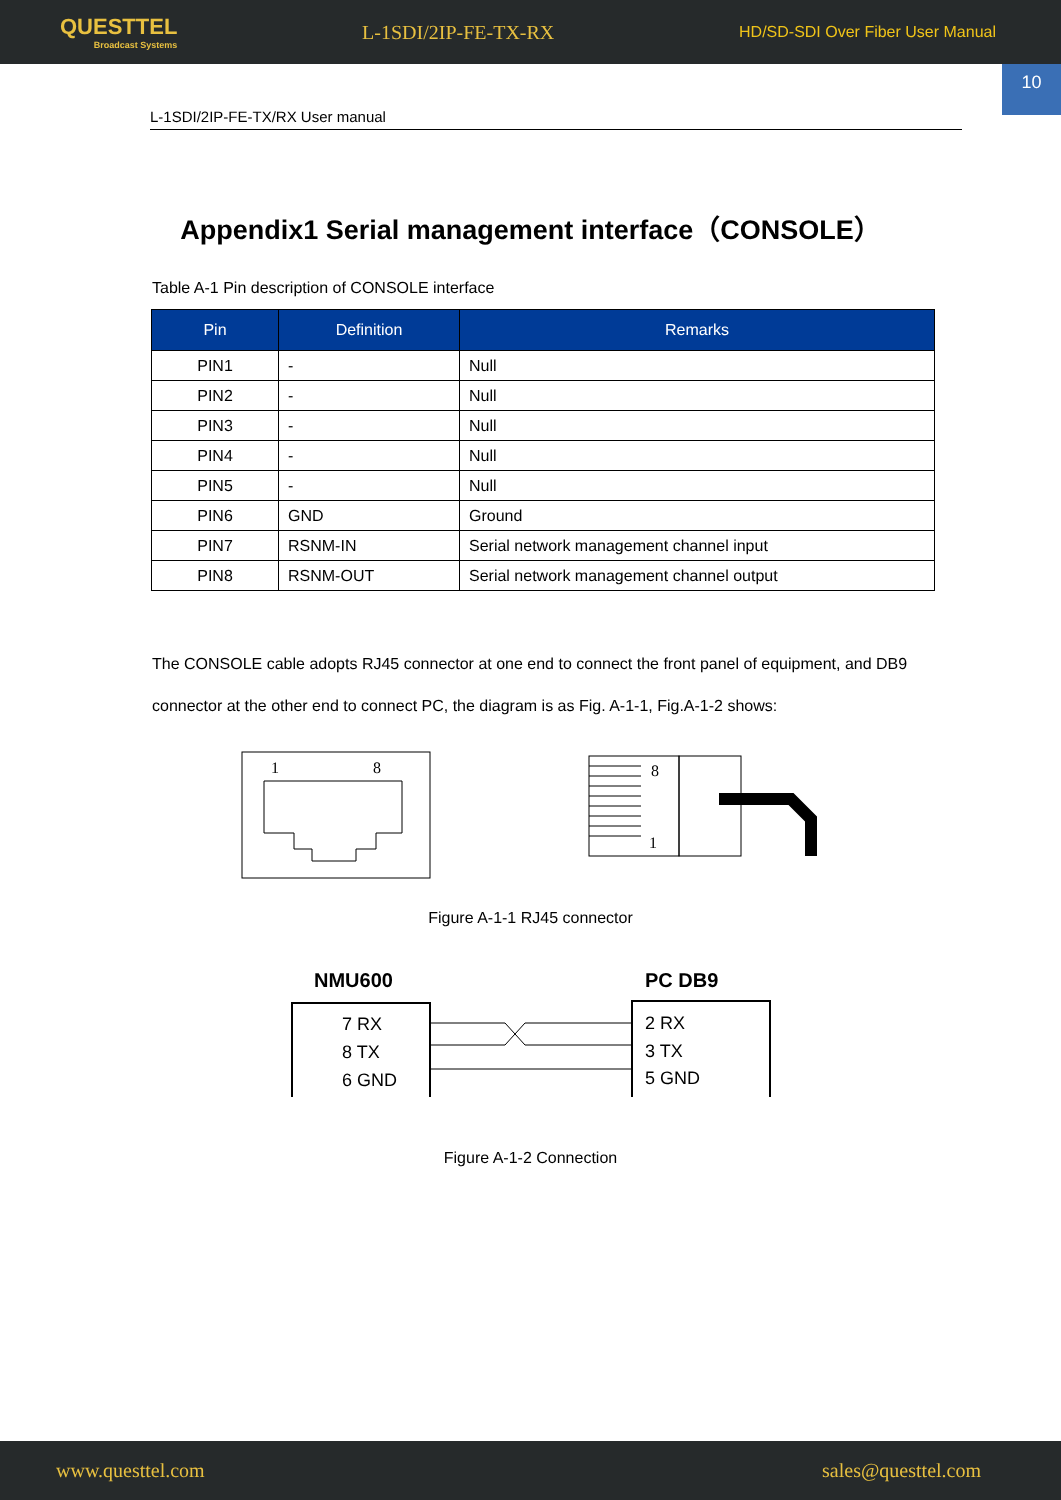QUESTTEL
Broadcast Systems
L-1SDI/2IP-FE-TX-RX
HD/SD-SDI Over Fiber User Manual
10
L-1SDI/2IP-FE-TX/RX User manual
Appendix1 Serial management interface（CONSOLE）
Table A-1 Pin description of CONSOLE interface
| Pin | Definition | Remarks |
| --- | --- | --- |
| PIN1 | - | Null |
| PIN2 | - | Null |
| PIN3 | - | Null |
| PIN4 | - | Null |
| PIN5 | - | Null |
| PIN6 | GND | Ground |
| PIN7 | RSNM-IN | Serial network management channel input |
| PIN8 | RSNM-OUT | Serial network management channel output |
The CONSOLE cable adopts RJ45 connector at one end to connect the front panel of equipment, and DB9 connector at the other end to connect PC, the diagram is as Fig. A-1-1, Fig.A-1-2 shows:
1
8
8
1
Figure A-1-1 RJ45 connector
NMU600
PC DB9
7 RX
8 TX
6 GND
2 RX
3 TX
5 GND
Figure A-1-2 Connection
www.questtel.com sales@questtel.com